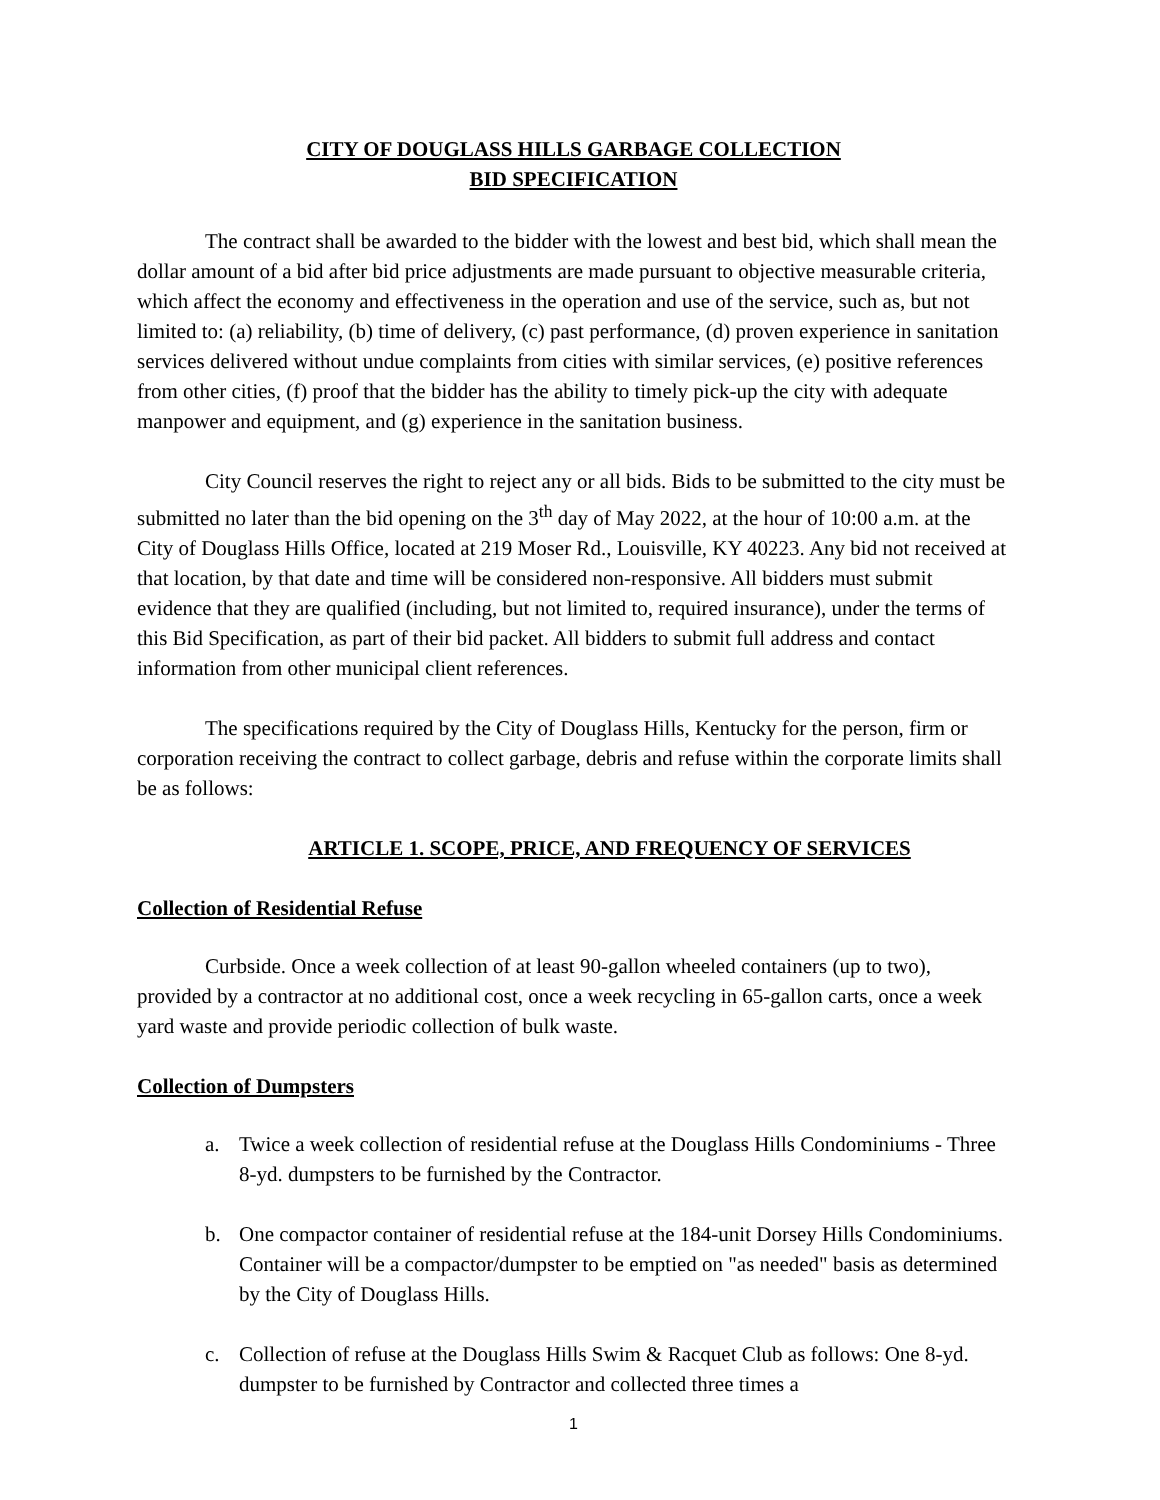CITY OF DOUGLASS HILLS GARBAGE COLLECTION
BID SPECIFICATION
The contract shall be awarded to the bidder with the lowest and best bid, which shall mean the dollar amount of a bid after bid price adjustments are made pursuant to objective measurable criteria, which affect the economy and effectiveness in the operation and use of the service, such as, but not limited to: (a) reliability, (b) time of delivery, (c) past performance, (d) proven experience in sanitation services delivered without undue complaints from cities with similar services, (e) positive references from other cities, (f) proof that the bidder has the ability to timely pick-up the city with adequate manpower and equipment, and (g) experience in the sanitation business.
City Council reserves the right to reject any or all bids. Bids to be submitted to the city must be submitted no later than the bid opening on the 3<sup>th</sup> day of May 2022, at the hour of 10:00 a.m. at the City of Douglass Hills Office, located at 219 Moser Rd., Louisville, KY 40223. Any bid not received at that location, by that date and time will be considered non-responsive. All bidders must submit evidence that they are qualified (including, but not limited to, required insurance), under the terms of this Bid Specification, as part of their bid packet. All bidders to submit full address and contact information from other municipal client references.
The specifications required by the City of Douglass Hills, Kentucky for the person, firm or corporation receiving the contract to collect garbage, debris and refuse within the corporate limits shall be as follows:
ARTICLE 1. SCOPE, PRICE, AND FREQUENCY OF SERVICES
Collection of Residential Refuse
Curbside. Once a week collection of at least 90-gallon wheeled containers (up to two), provided by a contractor at no additional cost, once a week recycling in 65-gallon carts, once a week yard waste and provide periodic collection of bulk waste.
Collection of Dumpsters
a. Twice a week collection of residential refuse at the Douglass Hills Condominiums - Three 8-yd. dumpsters to be furnished by the Contractor.
b. One compactor container of residential refuse at the 184-unit Dorsey Hills Condominiums. Container will be a compactor/dumpster to be emptied on "as needed" basis as determined by the City of Douglass Hills.
c. Collection of refuse at the Douglass Hills Swim & Racquet Club as follows: One 8-yd. dumpster to be furnished by Contractor and collected three times a
1